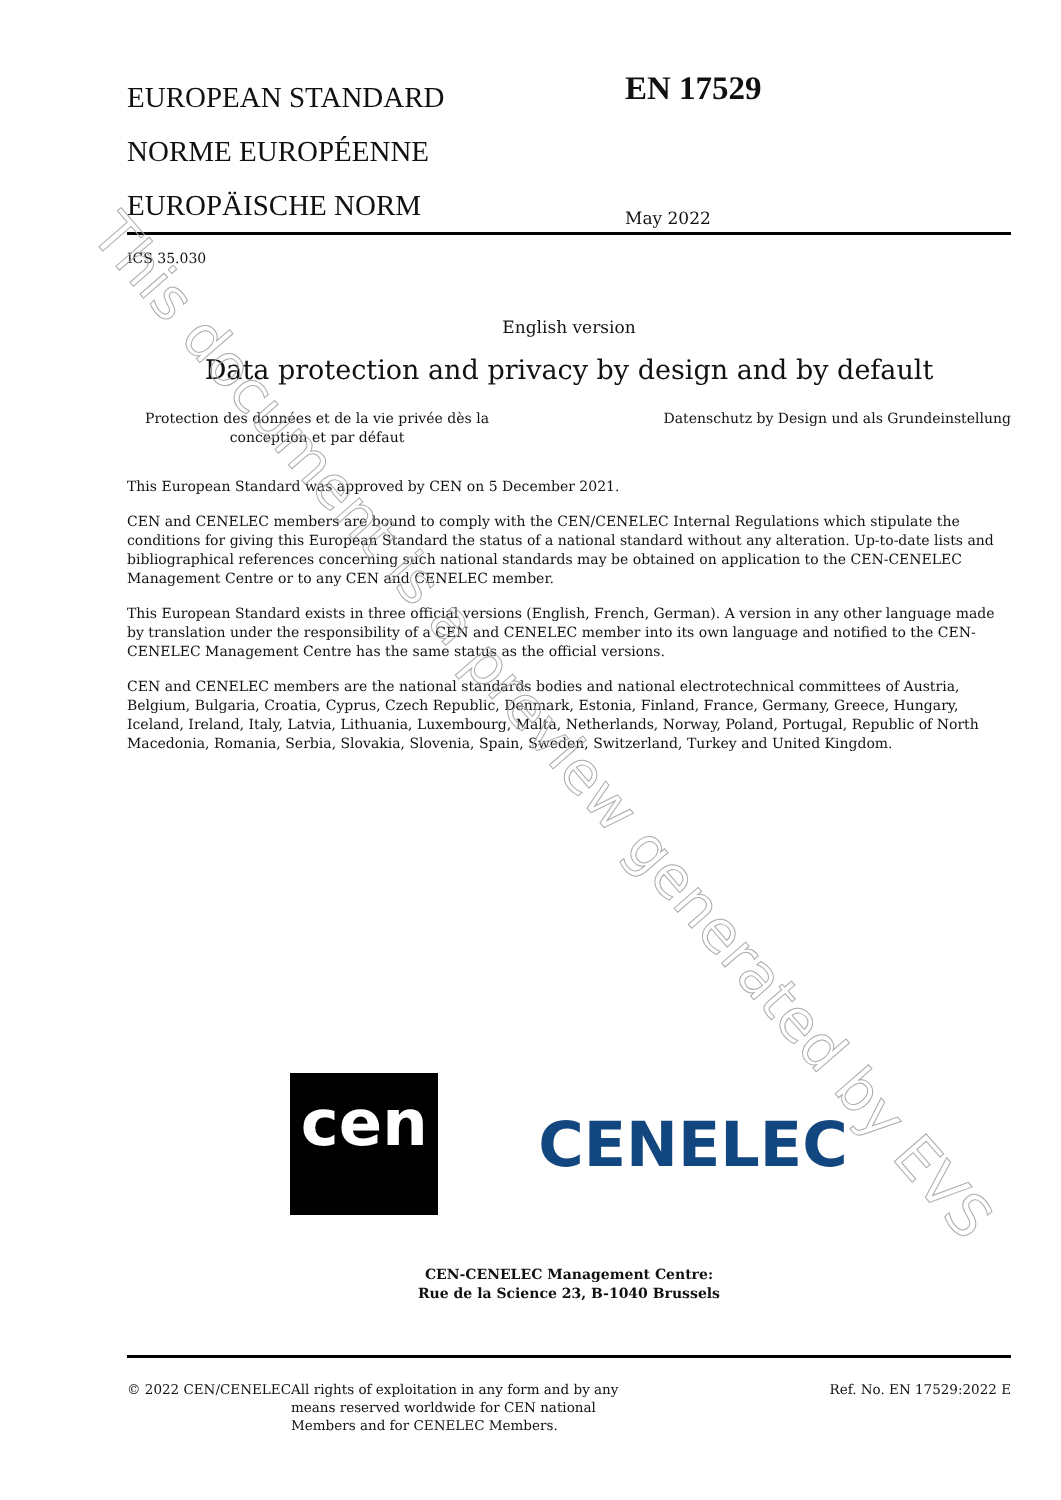EUROPEAN STANDARD
NORME EUROPÉENNE
EUROPÄISCHE NORM
EN 17529
May 2022
ICS 35.030
English version
Data protection and privacy by design and by default
Protection des données et de la vie privée dès la conception et par défaut
Datenschutz by Design und als Grundeinstellung
This European Standard was approved by CEN on 5 December 2021.
CEN and CENELEC members are bound to comply with the CEN/CENELEC Internal Regulations which stipulate the conditions for giving this European Standard the status of a national standard without any alteration. Up-to-date lists and bibliographical references concerning such national standards may be obtained on application to the CEN-CENELEC Management Centre or to any CEN and CENELEC member.
This European Standard exists in three official versions (English, French, German). A version in any other language made by translation under the responsibility of a CEN and CENELEC member into its own language and notified to the CEN-CENELEC Management Centre has the same status as the official versions.
CEN and CENELEC members are the national standards bodies and national electrotechnical committees of Austria, Belgium, Bulgaria, Croatia, Cyprus, Czech Republic, Denmark, Estonia, Finland, France, Germany, Greece, Hungary, Iceland, Ireland, Italy, Latvia, Lithuania, Luxembourg, Malta, Netherlands, Norway, Poland, Portugal, Republic of North Macedonia, Romania, Serbia, Slovakia, Slovenia, Spain, Sweden, Switzerland, Turkey and United Kingdom.
cen
CENELEC
CEN-CENELEC Management Centre:
Rue de la Science 23, B-1040 Brussels
© 2022 CEN/CENELEC All rights of exploitation in any form and by any means reserved worldwide for CEN national Members and for CENELEC Members.
Ref. No. EN 17529:2022 E
This document is a preview generated by EVS